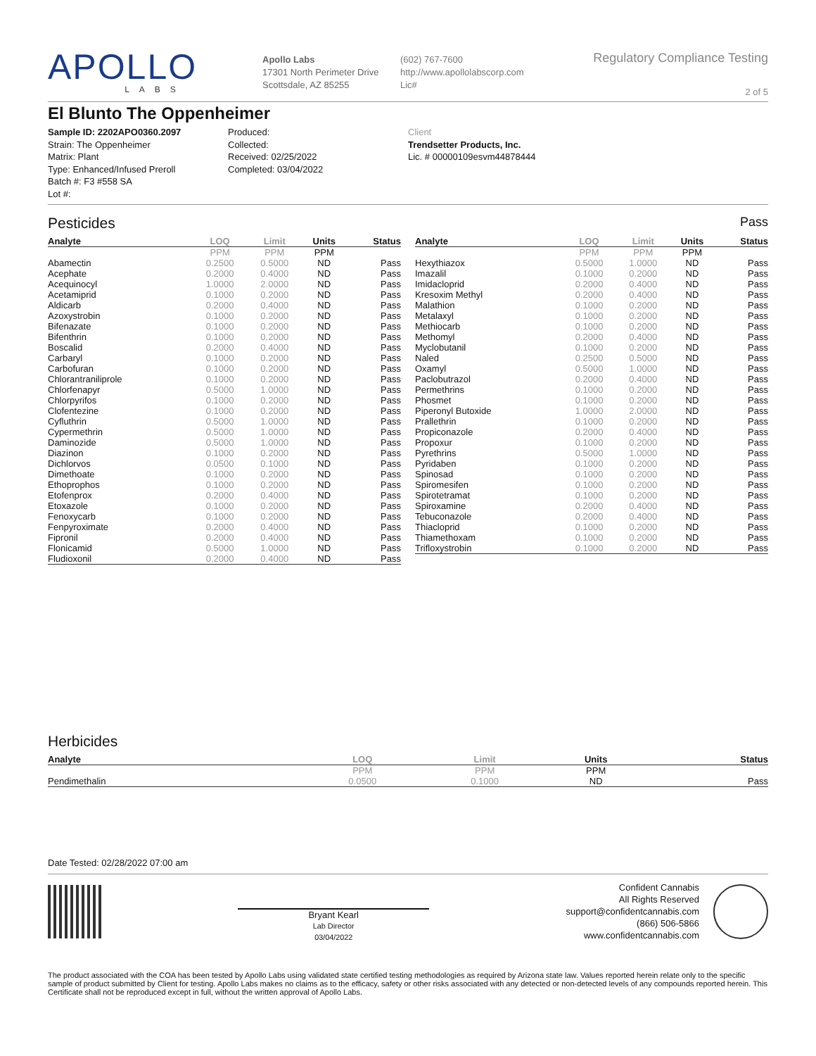APOLLO
LABS
Apollo Labs
17301 North Perimeter Drive
Scottsdale, AZ 85255
(602) 767-7600
http://www.apollolabscorp.com
Lic#
Regulatory Compliance Testing
2 of 5
El Blunto The Oppenheimer
Sample ID: 2202APO0360.2097
Strain: The Oppenheimer
Matrix: Plant
Type: Enhanced/Infused Preroll
Batch #: F3 #558 SA
Lot #:
Produced:
Collected:
Received: 02/25/2022
Completed: 03/04/2022
Client
Trendsetter Products, Inc.
Lic. # 00000109esvm44878444
Pesticides Pass
| Analyte | LOQ | Limit | Units | Status |
| --- | --- | --- | --- | --- |
| | PPM | PPM | PPM | |
| Abamectin | 0.2500 | 0.5000 | ND | Pass |
| Acephate | 0.2000 | 0.4000 | ND | Pass |
| Acequinocyl | 1.0000 | 2.0000 | ND | Pass |
| Acetamiprid | 0.1000 | 0.2000 | ND | Pass |
| Aldicarb | 0.2000 | 0.4000 | ND | Pass |
| Azoxystrobin | 0.1000 | 0.2000 | ND | Pass |
| Bifenazate | 0.1000 | 0.2000 | ND | Pass |
| Bifenthrin | 0.1000 | 0.2000 | ND | Pass |
| Boscalid | 0.2000 | 0.4000 | ND | Pass |
| Carbaryl | 0.1000 | 0.2000 | ND | Pass |
| Carbofuran | 0.1000 | 0.2000 | ND | Pass |
| Chlorantraniliprole | 0.1000 | 0.2000 | ND | Pass |
| Chlorfenapyr | 0.5000 | 1.0000 | ND | Pass |
| Chlorpyrifos | 0.1000 | 0.2000 | ND | Pass |
| Clofentezine | 0.1000 | 0.2000 | ND | Pass |
| Cyfluthrin | 0.5000 | 1.0000 | ND | Pass |
| Cypermethrin | 0.5000 | 1.0000 | ND | Pass |
| Daminozide | 0.5000 | 1.0000 | ND | Pass |
| Diazinon | 0.1000 | 0.2000 | ND | Pass |
| Dichlorvos | 0.0500 | 0.1000 | ND | Pass |
| Dimethoate | 0.1000 | 0.2000 | ND | Pass |
| Ethoprophos | 0.1000 | 0.2000 | ND | Pass |
| Etofenprox | 0.2000 | 0.4000 | ND | Pass |
| Etoxazole | 0.1000 | 0.2000 | ND | Pass |
| Fenoxycarb | 0.1000 | 0.2000 | ND | Pass |
| Fenpyroximate | 0.2000 | 0.4000 | ND | Pass |
| Fipronil | 0.2000 | 0.4000 | ND | Pass |
| Flonicamid | 0.5000 | 1.0000 | ND | Pass |
| Fludioxonil | 0.2000 | 0.4000 | ND | Pass |
| Analyte | LOQ | Limit | Units | Status |
| --- | --- | --- | --- | --- |
| | PPM | PPM | PPM | |
| Hexythiazox | 0.5000 | 1.0000 | ND | Pass |
| Imazalil | 0.1000 | 0.2000 | ND | Pass |
| Imidacloprid | 0.2000 | 0.4000 | ND | Pass |
| Kresoxim Methyl | 0.2000 | 0.4000 | ND | Pass |
| Malathion | 0.1000 | 0.2000 | ND | Pass |
| Metalaxyl | 0.1000 | 0.2000 | ND | Pass |
| Methiocarb | 0.1000 | 0.2000 | ND | Pass |
| Methomyl | 0.2000 | 0.4000 | ND | Pass |
| Myclobutanil | 0.1000 | 0.2000 | ND | Pass |
| Naled | 0.2500 | 0.5000 | ND | Pass |
| Oxamyl | 0.5000 | 1.0000 | ND | Pass |
| Paclobutrazol | 0.2000 | 0.4000 | ND | Pass |
| Permethrins | 0.1000 | 0.2000 | ND | Pass |
| Phosmet | 0.1000 | 0.2000 | ND | Pass |
| Piperonyl Butoxide | 1.0000 | 2.0000 | ND | Pass |
| Prallethrin | 0.1000 | 0.2000 | ND | Pass |
| Propiconazole | 0.2000 | 0.4000 | ND | Pass |
| Propoxur | 0.1000 | 0.2000 | ND | Pass |
| Pyrethrins | 0.5000 | 1.0000 | ND | Pass |
| Pyridaben | 0.1000 | 0.2000 | ND | Pass |
| Spinosad | 0.1000 | 0.2000 | ND | Pass |
| Spiromesifen | 0.1000 | 0.2000 | ND | Pass |
| Spirotetramat | 0.1000 | 0.2000 | ND | Pass |
| Spiroxamine | 0.2000 | 0.4000 | ND | Pass |
| Tebuconazole | 0.2000 | 0.4000 | ND | Pass |
| Thiacloprid | 0.1000 | 0.2000 | ND | Pass |
| Thiamethoxam | 0.1000 | 0.2000 | ND | Pass |
| Trifloxystrobin | 0.1000 | 0.2000 | ND | Pass |
Herbicides
| Analyte | LOQ | Limit | Units | Status |
| --- | --- | --- | --- | --- |
| | PPM | PPM | PPM | |
| Pendimethalin | 0.0500 | 0.1000 | ND | Pass |
Date Tested: 02/28/2022 07:00 am
Bryant Kearl
Lab Director
03/04/2022
Confident Cannabis
All Rights Reserved
support@confidentcannabis.com
(866) 506-5866
www.confidentcannabis.com
The product associated with the COA has been tested by Apollo Labs using validated state certified testing methodologies as required by Arizona state law. Values reported herein relate only to the specific sample of product submitted by Client for testing. Apollo Labs makes no claims as to the efficacy, safety or other risks associated with any detected or non-detected levels of any compounds reported herein. This Certificate shall not be reproduced except in full, without the written approval of Apollo Labs.